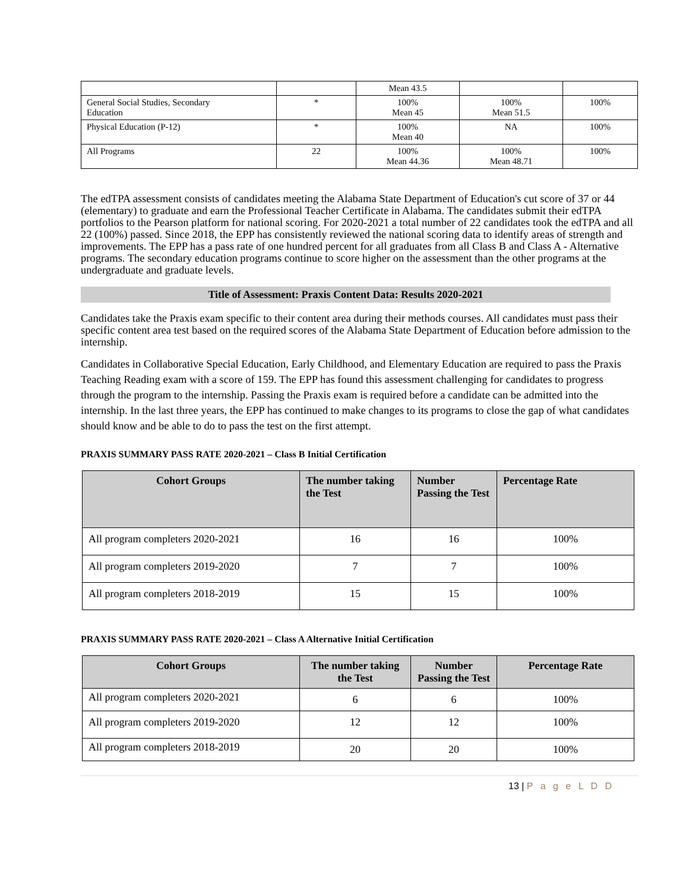| | | Mean 43.5 | | |
| General Social Studies, Secondary Education | * | 100% Mean 45 | 100% Mean 51.5 | 100% |
| Physical Education (P-12) | * | 100% Mean 40 | NA | 100% |
| All Programs | 22 | 100% Mean 44.36 | 100% Mean 48.71 | 100% |
The edTPA assessment consists of candidates meeting the Alabama State Department of Education's cut score of 37 or 44 (elementary) to graduate and earn the Professional Teacher Certificate in Alabama. The candidates submit their edTPA portfolios to the Pearson platform for national scoring. For 2020-2021 a total number of 22 candidates took the edTPA and all 22 (100%) passed. Since 2018, the EPP has consistently reviewed the national scoring data to identify areas of strength and improvements. The EPP has a pass rate of one hundred percent for all graduates from all Class B and Class A - Alternative programs. The secondary education programs continue to score higher on the assessment than the other programs at the undergraduate and graduate levels.
Title of Assessment: Praxis Content Data: Results 2020-2021
Candidates take the Praxis exam specific to their content area during their methods courses. All candidates must pass their specific content area test based on the required scores of the Alabama State Department of Education before admission to the internship.
Candidates in Collaborative Special Education, Early Childhood, and Elementary Education are required to pass the Praxis Teaching Reading exam with a score of 159. The EPP has found this assessment challenging for candidates to progress through the program to the internship. Passing the Praxis exam is required before a candidate can be admitted into the internship. In the last three years, the EPP has continued to make changes to its programs to close the gap of what candidates should know and be able to do to pass the test on the first attempt.
PRAXIS SUMMARY PASS RATE 2020-2021 – Class B Initial Certification
| Cohort Groups | The number taking the Test | Number Passing the Test | Percentage Rate |
| --- | --- | --- | --- |
| All program completers 2020-2021 | 16 | 16 | 100% |
| All program completers 2019-2020 | 7 | 7 | 100% |
| All program completers 2018-2019 | 15 | 15 | 100% |
PRAXIS SUMMARY PASS RATE 2020-2021 – Class A Alternative Initial Certification
| Cohort Groups | The number taking the Test | Number Passing the Test | Percentage Rate |
| --- | --- | --- | --- |
| All program completers 2020-2021 | 6 | 6 | 100% |
| All program completers 2019-2020 | 12 | 12 | 100% |
| All program completers 2018-2019 | 20 | 20 | 100% |
13 | P a g e L D D